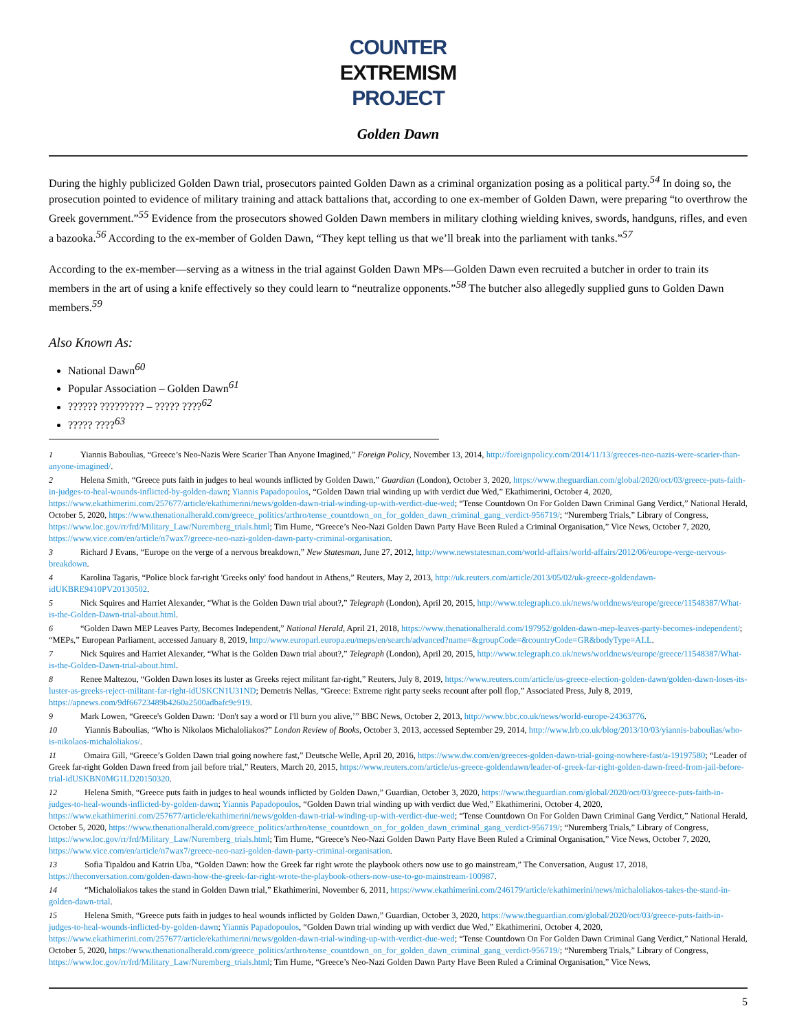COUNTER
EXTREMISM
PROJECT
Golden Dawn
During the highly publicized Golden Dawn trial, prosecutors painted Golden Dawn as a criminal organization posing as a political party.<sup>54</sup> In doing so, the prosecution pointed to evidence of military training and attack battalions that, according to one ex-member of Golden Dawn, were preparing “to overthrow the Greek government.”<sup>55</sup> Evidence from the prosecutors showed Golden Dawn members in military clothing wielding knives, swords, handguns, rifles, and even a bazooka.<sup>56</sup> According to the ex-member of Golden Dawn, “They kept telling us that we’ll break into the parliament with tanks.”<sup>57</sup>
According to the ex-member—serving as a witness in the trial against Golden Dawn MPs—Golden Dawn even recruited a butcher in order to train its members in the art of using a knife effectively so they could learn to “neutralize opponents.”<sup>58</sup> The butcher also allegedly supplied guns to Golden Dawn members.<sup>59</sup>
Also Known As:
National Dawn<sup>60</sup>
Popular Association – Golden Dawn<sup>61</sup>
?????? ????????? – ????? ????<sup>62</sup>
????? ????<sup>63</sup>
1 Yiannis Baboulias, “Greece’s Neo-Nazis Were Scarier Than Anyone Imagined,” Foreign Policy, November 13, 2014, http://foreignpolicy.com/2014/11/13/greeces-neo-nazis-were-scarier-than-anyone-imagined/.
2 Helena Smith, “Greece puts faith in judges to heal wounds inflicted by Golden Dawn,” Guardian (London), October 3, 2020, https://www.theguardian.com/global/2020/oct/03/greece-puts-faith-in-judges-to-heal-wounds-inflicted-by-golden-dawn; Yiannis Papadopoulos, “Golden Dawn trial winding up with verdict due Wed,” Ekathimerini, October 4, 2020, https://www.ekathimerini.com/257677/article/ekathimerini/news/golden-dawn-trial-winding-up-with-verdict-due-wed; “Tense Countdown On For Golden Dawn Criminal Gang Verdict,” National Herald, October 5, 2020, https://www.thenationalherald.com/greece_politics/arthro/tense_countdown_on_for_golden_dawn_criminal_gang_verdict-956719/; “Nuremberg Trials,” Library of Congress, https://www.loc.gov/rr/frd/Military_Law/Nuremberg_trials.html; Tim Hume, “Greece’s Neo-Nazi Golden Dawn Party Have Been Ruled a Criminal Organisation,” Vice News, October 7, 2020, https://www.vice.com/en/article/n7wax7/greece-neo-nazi-golden-dawn-party-criminal-organisation.
3 Richard J Evans, “Europe on the verge of a nervous breakdown,” New Statesman, June 27, 2012, http://www.newstatesman.com/world-affairs/world-affairs/2012/06/europe-verge-nervous-breakdown.
4 Karolina Tagaris, “Police block far-right 'Greeks only' food handout in Athens,” Reuters, May 2, 2013, http://uk.reuters.com/article/2013/05/02/uk-greece-goldendawn-idUKBRE9410PV20130502.
5 Nick Squires and Harriet Alexander, “What is the Golden Dawn trial about?,” Telegraph (London), April 20, 2015, http://www.telegraph.co.uk/news/worldnews/europe/greece/11548387/What-is-the-Golden-Dawn-trial-about.html.
6 “Golden Dawn MEP Leaves Party, Becomes Independent,” National Herald, April 21, 2018, https://www.thenationalherald.com/197952/golden-dawn-mep-leaves-party-becomes-independent/; “MEPs,” European Parliament, accessed January 8, 2019, http://www.europarl.europa.eu/meps/en/search/advanced?name=&groupCode=&countryCode=GR&bodyType=ALL.
7 Nick Squires and Harriet Alexander, “What is the Golden Dawn trial about?,” Telegraph (London), April 20, 2015, http://www.telegraph.co.uk/news/worldnews/europe/greece/11548387/What-is-the-Golden-Dawn-trial-about.html.
8 Renee Maltezou, “Golden Dawn loses its luster as Greeks reject militant far-right,” Reuters, July 8, 2019, https://www.reuters.com/article/us-greece-election-golden-dawn/golden-dawn-loses-its-luster-as-greeks-reject-militant-far-right-idUSKCN1U31ND; Demetris Nellas, “Greece: Extreme right party seeks recount after poll flop,” Associated Press, July 8, 2019, https://apnews.com/9df66723489b4260a2500adbafc9e919.
9 Mark Lowen, “Greece's Golden Dawn: ‘Don't say a word or I'll burn you alive,’” BBC News, October 2, 2013, http://www.bbc.co.uk/news/world-europe-24363776.
10 Yiannis Baboulias, “Who is Nikolaos Michaloliakos?” London Review of Books, October 3, 2013, accessed September 29, 2014, http://www.lrb.co.uk/blog/2013/10/03/yiannis-baboulias/who-is-nikolaos-michaloliakos/.
11 Omaira Gill, “Greece’s Golden Dawn trial going nowhere fast,” Deutsche Welle, April 20, 2016, https://www.dw.com/en/greeces-golden-dawn-trial-going-nowhere-fast/a-19197580; “Leader of Greek far-right Golden Dawn freed from jail before trial,” Reuters, March 20, 2015, https://www.reuters.com/article/us-greece-goldendawn/leader-of-greek-far-right-golden-dawn-freed-from-jail-before-trial-idUSKBN0MG1LD20150320.
12 Helena Smith, “Greece puts faith in judges to heal wounds inflicted by Golden Dawn,” Guardian, October 3, 2020, https://www.theguardian.com/global/2020/oct/03/greece-puts-faith-in-judges-to-heal-wounds-inflicted-by-golden-dawn; Yiannis Papadopoulos, “Golden Dawn trial winding up with verdict due Wed,” Ekathimerini, October 4, 2020, https://www.ekathimerini.com/257677/article/ekathimerini/news/golden-dawn-trial-winding-up-with-verdict-due-wed; “Tense Countdown On For Golden Dawn Criminal Gang Verdict,” National Herald, October 5, 2020, https://www.thenationalherald.com/greece_politics/arthro/tense_countdown_on_for_golden_dawn_criminal_gang_verdict-956719/; “Nuremberg Trials,” Library of Congress, https://www.loc.gov/rr/frd/Military_Law/Nuremberg_trials.html; Tim Hume, “Greece’s Neo-Nazi Golden Dawn Party Have Been Ruled a Criminal Organisation,” Vice News, October 7, 2020, https://www.vice.com/en/article/n7wax7/greece-neo-nazi-golden-dawn-party-criminal-organisation.
13 Sofia Tipaldou and Katrin Uba, “Golden Dawn: how the Greek far right wrote the playbook others now use to go mainstream,” The Conversation, August 17, 2018, https://theconversation.com/golden-dawn-how-the-greek-far-right-wrote-the-playbook-others-now-use-to-go-mainstream-100987.
14 “Michaloliakos takes the stand in Golden Dawn trial,” Ekathimerini, November 6, 2011, https://www.ekathimerini.com/246179/article/ekathimerini/news/michaloliakos-takes-the-stand-in-golden-dawn-trial.
15 Helena Smith, “Greece puts faith in judges to heal wounds inflicted by Golden Dawn,” Guardian, October 3, 2020, https://www.theguardian.com/global/2020/oct/03/greece-puts-faith-in-judges-to-heal-wounds-inflicted-by-golden-dawn; Yiannis Papadopoulos, “Golden Dawn trial winding up with verdict due Wed,” Ekathimerini, October 4, 2020, https://www.ekathimerini.com/257677/article/ekathimerini/news/golden-dawn-trial-winding-up-with-verdict-due-wed; “Tense Countdown On For Golden Dawn Criminal Gang Verdict,” National Herald, October 5, 2020, https://www.thenationalherald.com/greece_politics/arthro/tense_countdown_on_for_golden_dawn_criminal_gang_verdict-956719/; “Nuremberg Trials,” Library of Congress, https://www.loc.gov/rr/frd/Military_Law/Nuremberg_trials.html; Tim Hume, “Greece’s Neo-Nazi Golden Dawn Party Have Been Ruled a Criminal Organisation,” Vice News,
5